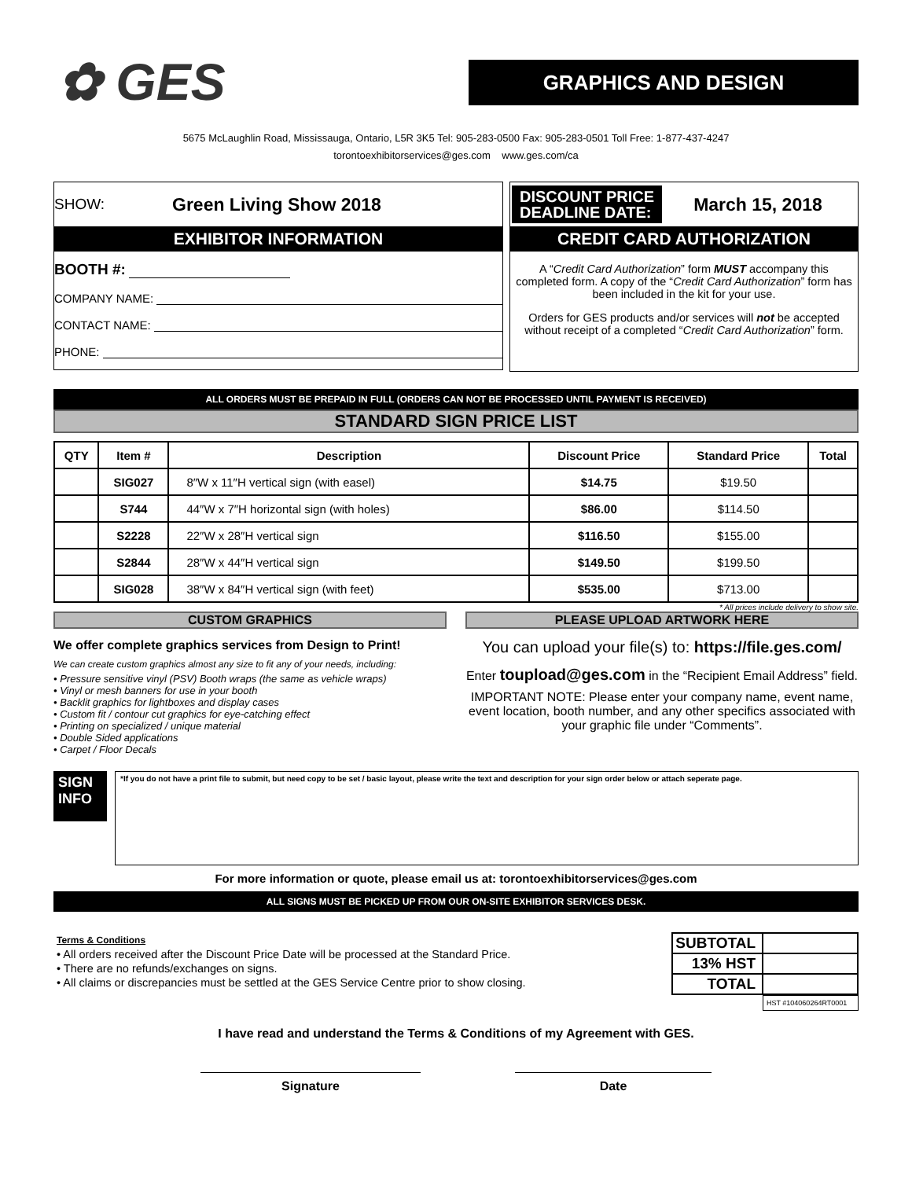✿ GES
GRAPHICS AND DESIGN
5675 McLaughlin Road, Mississauga, Ontario, L5R 3K5 Tel: 905-283-0500 Fax: 905-283-0501 Toll Free: 1-877-437-4247
torontoexhibitorservices@ges.com www.ges.com/ca
SHOW: Green Living Show 2018
EXHIBITOR INFORMATION
BOOTH #:
COMPANY NAME:
CONTACT NAME:
PHONE:
DISCOUNT PRICE
DEADLINE DATE:
March 15, 2018
CREDIT CARD AUTHORIZATION
A “Credit Card Authorization” form MUST accompany this completed form. A copy of the “Credit Card Authorization” form has been included in the kit for your use.
Orders for GES products and/or services will not be accepted without receipt of a completed “Credit Card Authorization” form.
ALL ORDERS MUST BE PREPAID IN FULL (ORDERS CAN NOT BE PROCESSED UNTIL PAYMENT IS RECEIVED)
STANDARD SIGN PRICE LIST
| QTY | Item # | Description | Discount Price | Standard Price | Total |
| --- | --- | --- | --- | --- | --- |
| | SIG027 | 8″W x 11″H vertical sign (with easel) | $14.75 | $19.50 | |
| | S744 | 44″W x 7″H horizontal sign (with holes) | $86.00 | $114.50 | |
| | S2228 | 22″W x 28″H vertical sign | $116.50 | $155.00 | |
| | S2844 | 28″W x 44″H vertical sign | $149.50 | $199.50 | |
| | SIG028 | 38″W x 84″H vertical sign (with feet) | $535.00 | $713.00 | |
* All prices include delivery to show site.
CUSTOM GRAPHICS
We offer complete graphics services from Design to Print!
We can create custom graphics almost any size to fit any of your needs, including:
• Pressure sensitive vinyl (PSV) Booth wraps (the same as vehicle wraps)
• Vinyl or mesh banners for use in your booth
• Backlit graphics for lightboxes and display cases
• Custom fit / contour cut graphics for eye-catching effect
• Printing on specialized / unique material
• Double Sided applications
• Carpet / Floor Decals
PLEASE UPLOAD ARTWORK HERE
You can upload your file(s) to: https://file.ges.com/
Enter toupload@ges.com in the “Recipient Email Address” field.
IMPORTANT NOTE: Please enter your company name, event name, event location, booth number, and any other specifics associated with your graphic file under “Comments”.
SIGN INFO
*If you do not have a print file to submit, but need copy to be set / basic layout, please write the text and description for your sign order below or attach seperate page.
For more information or quote, please email us at: torontoexhibitorservices@ges.com
ALL SIGNS MUST BE PICKED UP FROM OUR ON-SITE EXHIBITOR SERVICES DESK.
Terms & Conditions
• All orders received after the Discount Price Date will be processed at the Standard Price.
• There are no refunds/exchanges on signs.
• All claims or discrepancies must be settled at the GES Service Centre prior to show closing.
| SUBTOTAL | |
| 13% HST | |
| TOTAL | |
HST #104060264RT0001
I have read and understand the Terms & Conditions of my Agreement with GES.
Signature Date